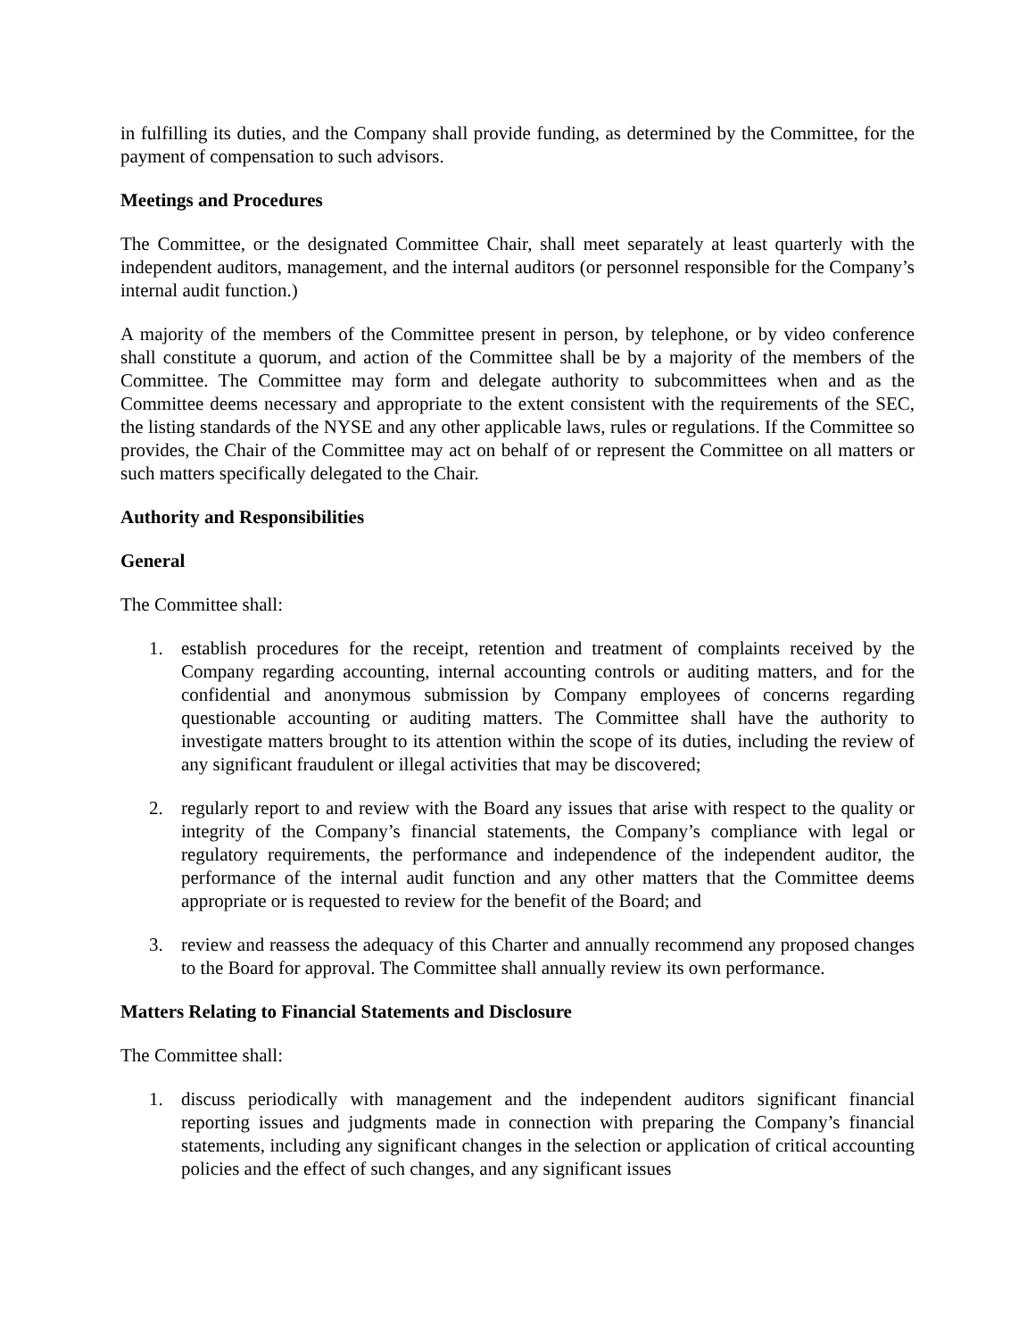in fulfilling its duties, and the Company shall provide funding, as determined by the Committee, for the payment of compensation to such advisors.
Meetings and Procedures
The Committee, or the designated Committee Chair, shall meet separately at least quarterly with the independent auditors, management, and the internal auditors (or personnel responsible for the Company’s internal audit function.)
A majority of the members of the Committee present in person, by telephone, or by video conference shall constitute a quorum, and action of the Committee shall be by a majority of the members of the Committee. The Committee may form and delegate authority to subcommittees when and as the Committee deems necessary and appropriate to the extent consistent with the requirements of the SEC, the listing standards of the NYSE and any other applicable laws, rules or regulations. If the Committee so provides, the Chair of the Committee may act on behalf of or represent the Committee on all matters or such matters specifically delegated to the Chair.
Authority and Responsibilities
General
The Committee shall:
1. establish procedures for the receipt, retention and treatment of complaints received by the Company regarding accounting, internal accounting controls or auditing matters, and for the confidential and anonymous submission by Company employees of concerns regarding questionable accounting or auditing matters. The Committee shall have the authority to investigate matters brought to its attention within the scope of its duties, including the review of any significant fraudulent or illegal activities that may be discovered;
2. regularly report to and review with the Board any issues that arise with respect to the quality or integrity of the Company’s financial statements, the Company’s compliance with legal or regulatory requirements, the performance and independence of the independent auditor, the performance of the internal audit function and any other matters that the Committee deems appropriate or is requested to review for the benefit of the Board; and
3. review and reassess the adequacy of this Charter and annually recommend any proposed changes to the Board for approval. The Committee shall annually review its own performance.
Matters Relating to Financial Statements and Disclosure
The Committee shall:
1. discuss periodically with management and the independent auditors significant financial reporting issues and judgments made in connection with preparing the Company’s financial statements, including any significant changes in the selection or application of critical accounting policies and the effect of such changes, and any significant issues